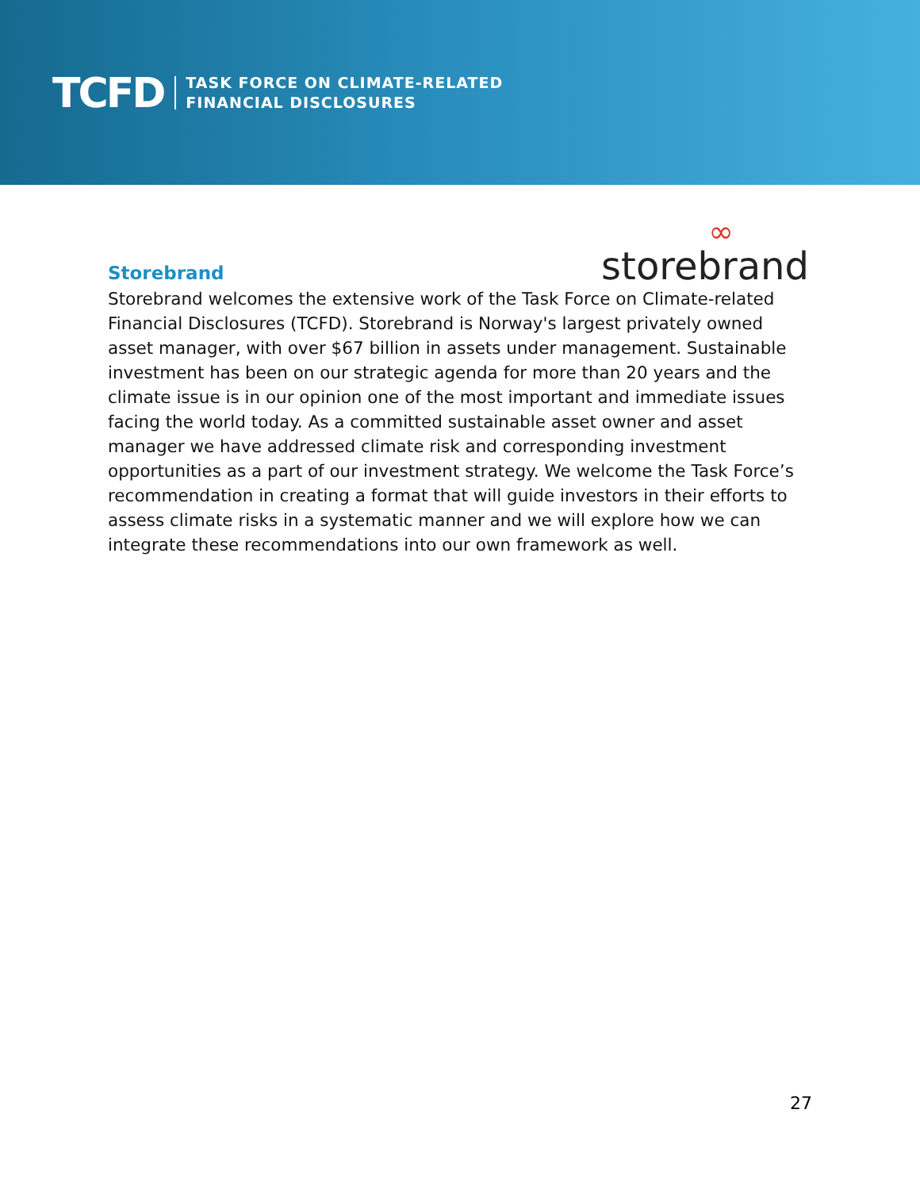TCFD
TASK FORCE ON CLIMATE-RELATED
FINANCIAL DISCLOSURES
∞
storebrand
Storebrand
Storebrand welcomes the extensive work of the Task Force on Climate-related Financial Disclosures (TCFD). Storebrand is Norway's largest privately owned asset manager, with over $67 billion in assets under management. Sustainable investment has been on our strategic agenda for more than 20 years and the climate issue is in our opinion one of the most important and immediate issues facing the world today. As a committed sustainable asset owner and asset manager we have addressed climate risk and corresponding investment opportunities as a part of our investment strategy. We welcome the Task Force’s recommendation in creating a format that will guide investors in their efforts to assess climate risks in a systematic manner and we will explore how we can integrate these recommendations into our own framework as well.
27